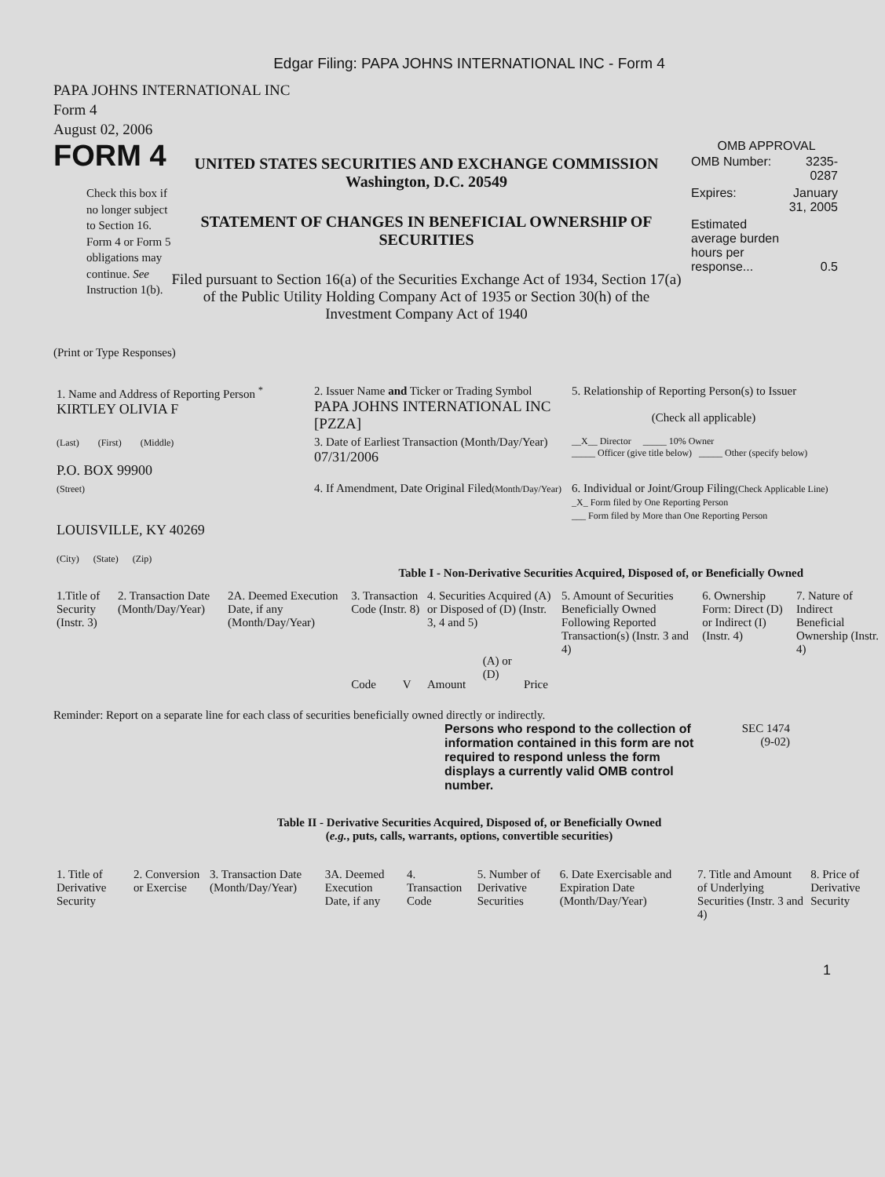Edgar Filing: PAPA JOHNS INTERNATIONAL INC - Form 4
PAPA JOHNS INTERNATIONAL INC
Form 4
August 02, 2006
FORM 4
Check this box if no longer subject to Section 16. Form 4 or Form 5 obligations may continue. See Instruction 1(b).
UNITED STATES SECURITIES AND EXCHANGE COMMISSION
Washington, D.C. 20549
STATEMENT OF CHANGES IN BENEFICIAL OWNERSHIP OF SECURITIES
Filed pursuant to Section 16(a) of the Securities Exchange Act of 1934, Section 17(a) of the Public Utility Holding Company Act of 1935 or Section 30(h) of the Investment Company Act of 1940
OMB APPROVAL
| OMB Number: | 3235-0287 |
| Expires: | January 31, 2005 |
| Estimated average burden hours per response... | 0.5 |
(Print or Type Responses)
| 1. Name and Address of Reporting Person <sup>*</sup> KIRTLEY OLIVIA F | 2. Issuer Name and Ticker or Trading Symbol PAPA JOHNS INTERNATIONAL INC [PZZA] | 5. Relationship of Reporting Person(s) to Issuer (Check all applicable) |
| (Last) (First) (Middle) P.O. BOX 99900 | 3. Date of Earliest Transaction (Month/Day/Year) 07/31/2006 | __X__ Director _____ 10% Owner _____ Officer (give title below) _____ Other (specify below) |
| (Street) LOUISVILLE, KY 40269 (City) (State) (Zip) | 4. If Amendment, Date Original Filed (Month/Day/Year) | 6. Individual or Joint/Group Filing (Check Applicable Line) _X_ Form filed by One Reporting Person ___ Form filed by More than One Reporting Person |
Table I - Non-Derivative Securities Acquired, Disposed of, or Beneficially Owned
| 1.Title of Security (Instr. 3) | 2. Transaction Date (Month/Day/Year) | 2A. Deemed Execution Date, if any (Month/Day/Year) | 3. Transaction Code (Instr. 8) | | 4. Securities Acquired (A) or Disposed of (D) (Instr. 3, 4 and 5) | | | 5. Amount of Securities Beneficially Owned Following Reported Transaction(s) (Instr. 3 and 4) | 6. Ownership Form: Direct (D) or Indirect (I) (Instr. 4) | 7. Nature of Indirect Beneficial Ownership (Instr. 4) |
| --- | --- | --- | --- | --- | --- | --- | --- | --- | --- | --- |
| | | | Code | V | Amount | (A) or (D) | Price | | | |
Reminder: Report on a separate line for each class of securities beneficially owned directly or indirectly.
Persons who respond to the collection of information contained in this form are not required to respond unless the form displays a currently valid OMB control number.
SEC 1474
(9-02)
Table II - Derivative Securities Acquired, Disposed of, or Beneficially Owned
(e.g., puts, calls, warrants, options, convertible securities)
| 1. Title of Derivative Security | 2. Conversion or Exercise | 3. Transaction Date (Month/Day/Year) | 3A. Deemed Execution Date, if any | 4. Transaction Code | 5. Number of Derivative Securities | 6. Date Exercisable and Expiration Date (Month/Day/Year) | 7. Title and Amount of Underlying Securities (Instr. 3 and 4) | 8. Price of Derivative Security |
| --- | --- | --- | --- | --- | --- | --- | --- | --- |
1